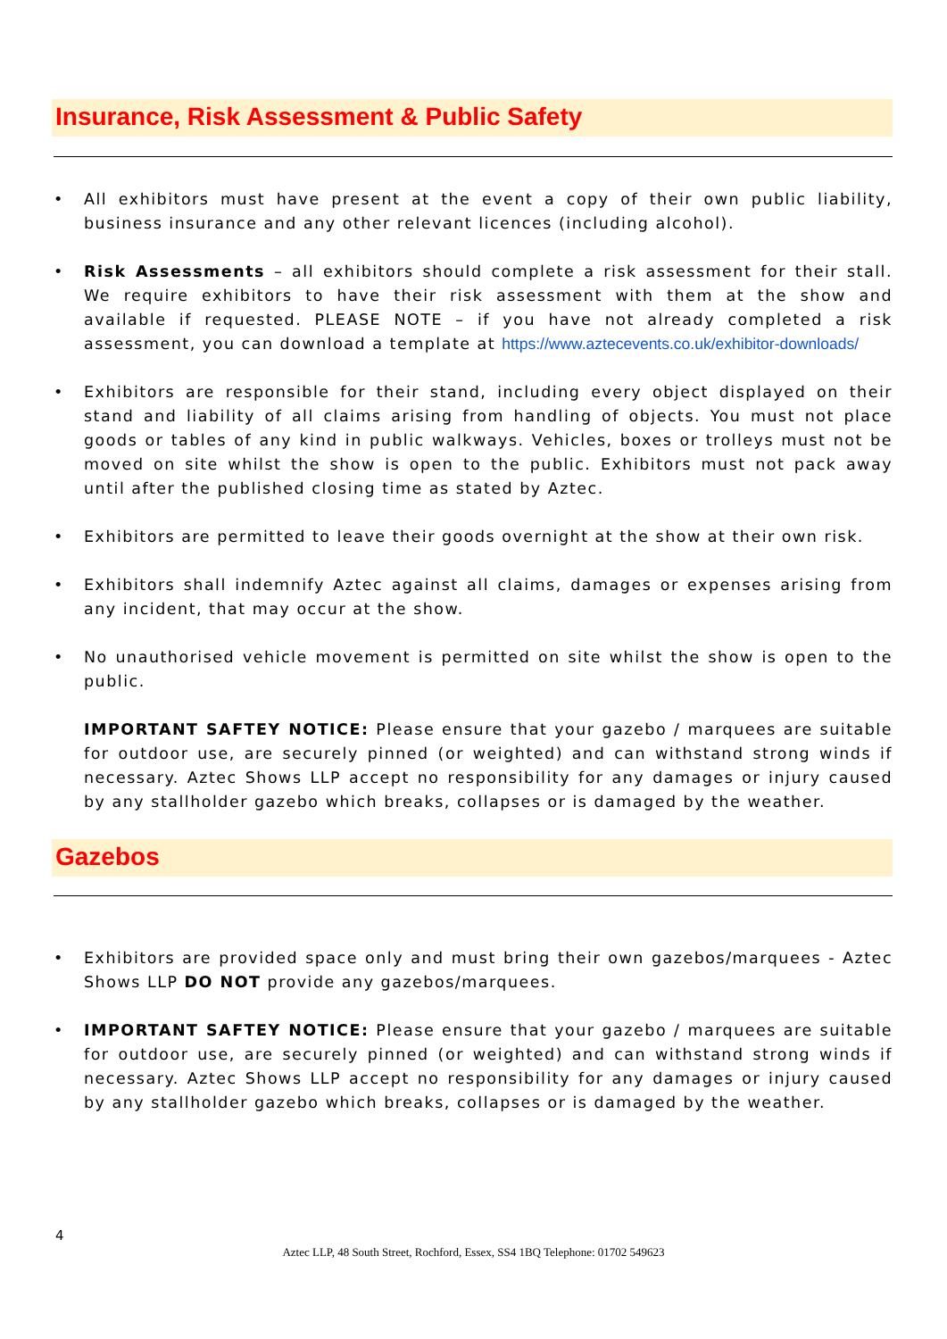Insurance, Risk Assessment & Public Safety
• All exhibitors must have present at the event a copy of their own public liability, business insurance and any other relevant licences (including alcohol).
• Risk Assessments – all exhibitors should complete a risk assessment for their stall. We require exhibitors to have their risk assessment with them at the show and available if requested. PLEASE NOTE – if you have not already completed a risk assessment, you can download a template at https://www.aztecevents.co.uk/exhibitor-downloads/
• Exhibitors are responsible for their stand, including every object displayed on their stand and liability of all claims arising from handling of objects. You must not place goods or tables of any kind in public walkways. Vehicles, boxes or trolleys must not be moved on site whilst the show is open to the public. Exhibitors must not pack away until after the published closing time as stated by Aztec.
• Exhibitors are permitted to leave their goods overnight at the show at their own risk.
• Exhibitors shall indemnify Aztec against all claims, damages or expenses arising from any incident, that may occur at the show.
• No unauthorised vehicle movement is permitted on site whilst the show is open to the public.
IMPORTANT SAFTEY NOTICE: Please ensure that your gazebo / marquees are suitable for outdoor use, are securely pinned (or weighted) and can withstand strong winds if necessary. Aztec Shows LLP accept no responsibility for any damages or injury caused by any stallholder gazebo which breaks, collapses or is damaged by the weather.
Gazebos
• Exhibitors are provided space only and must bring their own gazebos/marquees - Aztec Shows LLP DO NOT provide any gazebos/marquees.
• IMPORTANT SAFTEY NOTICE: Please ensure that your gazebo / marquees are suitable for outdoor use, are securely pinned (or weighted) and can withstand strong winds if necessary. Aztec Shows LLP accept no responsibility for any damages or injury caused by any stallholder gazebo which breaks, collapses or is damaged by the weather.
4
Aztec LLP, 48 South Street, Rochford, Essex, SS4 1BQ Telephone: 01702 549623